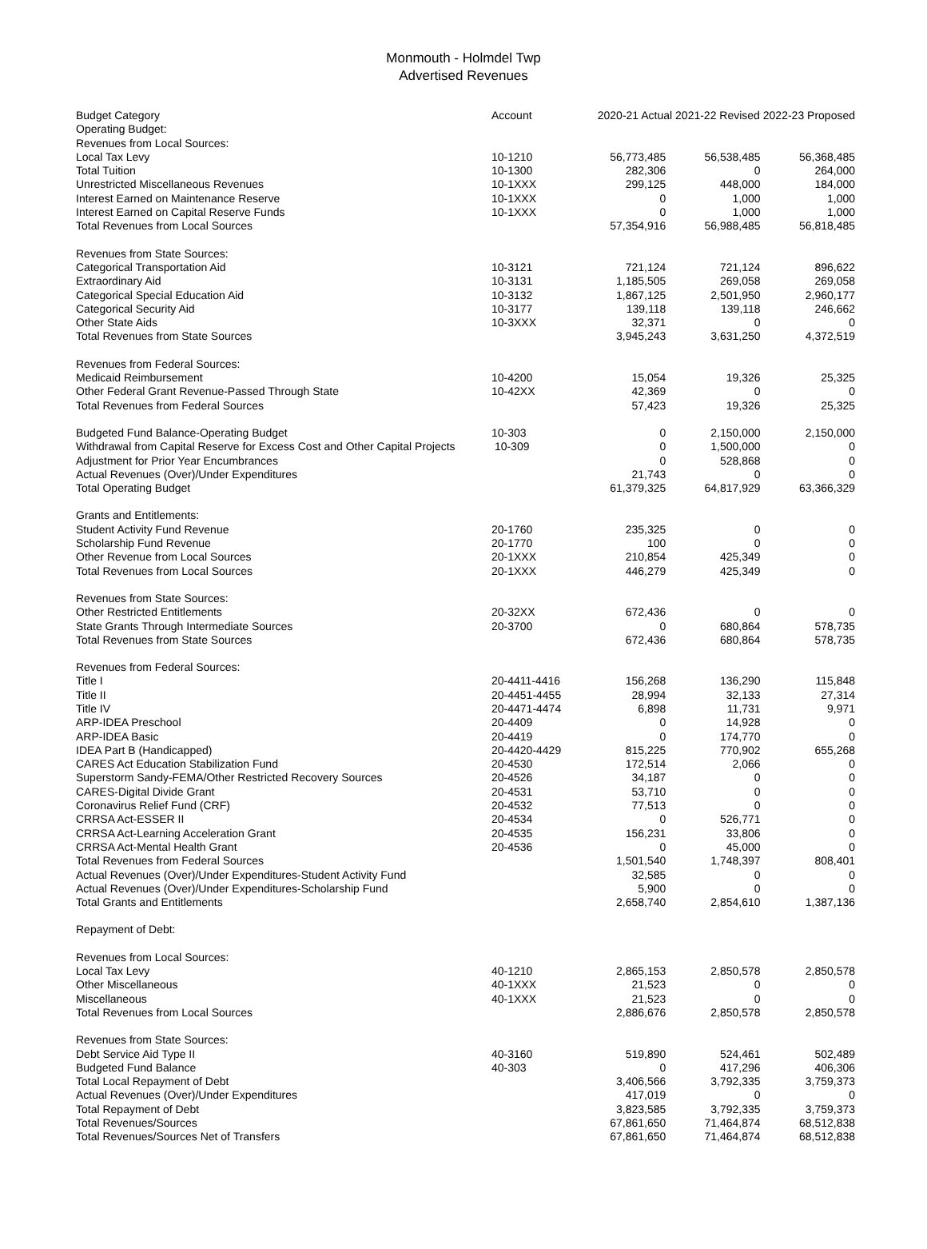Monmouth - Holmdel Twp
Advertised Revenues
| Budget Category | Account | 2020-21 Actual 2021-22 Revised 2022-23 Proposed | | |
| --- | --- | --- | --- | --- |
| Operating Budget: | | | | |
| Revenues from Local Sources: | | | | |
| Local Tax Levy | 10-1210 | 56,773,485 | 56,538,485 | 56,368,485 |
| Total Tuition | 10-1300 | 282,306 | 0 | 264,000 |
| Unrestricted Miscellaneous Revenues | 10-1XXX | 299,125 | 448,000 | 184,000 |
| Interest Earned on Maintenance Reserve | 10-1XXX | 0 | 1,000 | 1,000 |
| Interest Earned on Capital Reserve Funds | 10-1XXX | 0 | 1,000 | 1,000 |
| Total Revenues from Local Sources | | 57,354,916 | 56,988,485 | 56,818,485 |
| Revenues from State Sources: | | | | |
| Categorical Transportation Aid | 10-3121 | 721,124 | 721,124 | 896,622 |
| Extraordinary Aid | 10-3131 | 1,185,505 | 269,058 | 269,058 |
| Categorical Special Education Aid | 10-3132 | 1,867,125 | 2,501,950 | 2,960,177 |
| Categorical Security Aid | 10-3177 | 139,118 | 139,118 | 246,662 |
| Other State Aids | 10-3XXX | 32,371 | 0 | 0 |
| Total Revenues from State Sources | | 3,945,243 | 3,631,250 | 4,372,519 |
| Revenues from Federal Sources: | | | | |
| Medicaid Reimbursement | 10-4200 | 15,054 | 19,326 | 25,325 |
| Other Federal Grant Revenue-Passed Through State | 10-42XX | 42,369 | 0 | 0 |
| Total Revenues from Federal Sources | | 57,423 | 19,326 | 25,325 |
| Budgeted Fund Balance-Operating Budget | 10-303 | 0 | 2,150,000 | 2,150,000 |
| Withdrawal from Capital Reserve for Excess Cost and Other Capital Projects | 10-309 | 0 | 1,500,000 | 0 |
| Adjustment for Prior Year Encumbrances | | 0 | 528,868 | 0 |
| Actual Revenues (Over)/Under Expenditures | | 21,743 | 0 | 0 |
| Total Operating Budget | | 61,379,325 | 64,817,929 | 63,366,329 |
| Grants and Entitlements: | | | | |
| Student Activity Fund Revenue | 20-1760 | 235,325 | 0 | 0 |
| Scholarship Fund Revenue | 20-1770 | 100 | 0 | 0 |
| Other Revenue from Local Sources | 20-1XXX | 210,854 | 425,349 | 0 |
| Total Revenues from Local Sources | 20-1XXX | 446,279 | 425,349 | 0 |
| Revenues from State Sources: | | | | |
| Other Restricted Entitlements | 20-32XX | 672,436 | 0 | 0 |
| State Grants Through Intermediate Sources | 20-3700 | 0 | 680,864 | 578,735 |
| Total Revenues from State Sources | | 672,436 | 680,864 | 578,735 |
| Revenues from Federal Sources: | | | | |
| Title I | 20-4411-4416 | 156,268 | 136,290 | 115,848 |
| Title II | 20-4451-4455 | 28,994 | 32,133 | 27,314 |
| Title IV | 20-4471-4474 | 6,898 | 11,731 | 9,971 |
| ARP-IDEA Preschool | 20-4409 | 0 | 14,928 | 0 |
| ARP-IDEA Basic | 20-4419 | 0 | 174,770 | 0 |
| IDEA Part B (Handicapped) | 20-4420-4429 | 815,225 | 770,902 | 655,268 |
| CARES Act Education Stabilization Fund | 20-4530 | 172,514 | 2,066 | 0 |
| Superstorm Sandy-FEMA/Other Restricted Recovery Sources | 20-4526 | 34,187 | 0 | 0 |
| CARES-Digital Divide Grant | 20-4531 | 53,710 | 0 | 0 |
| Coronavirus Relief Fund (CRF) | 20-4532 | 77,513 | 0 | 0 |
| CRRSA Act-ESSER II | 20-4534 | 0 | 526,771 | 0 |
| CRRSA Act-Learning Acceleration Grant | 20-4535 | 156,231 | 33,806 | 0 |
| CRRSA Act-Mental Health Grant | 20-4536 | 0 | 45,000 | 0 |
| Total Revenues from Federal Sources | | 1,501,540 | 1,748,397 | 808,401 |
| Actual Revenues (Over)/Under Expenditures-Student Activity Fund | | 32,585 | 0 | 0 |
| Actual Revenues (Over)/Under Expenditures-Scholarship Fund | | 5,900 | 0 | 0 |
| Total Grants and Entitlements | | 2,658,740 | 2,854,610 | 1,387,136 |
| Repayment of Debt: | | | | |
| Revenues from Local Sources: | | | | |
| Local Tax Levy | 40-1210 | 2,865,153 | 2,850,578 | 2,850,578 |
| Other Miscellaneous | 40-1XXX | 21,523 | 0 | 0 |
| Miscellaneous | 40-1XXX | 21,523 | 0 | 0 |
| Total Revenues from Local Sources | | 2,886,676 | 2,850,578 | 2,850,578 |
| Revenues from State Sources: | | | | |
| Debt Service Aid Type II | 40-3160 | 519,890 | 524,461 | 502,489 |
| Budgeted Fund Balance | 40-303 | 0 | 417,296 | 406,306 |
| Total Local Repayment of Debt | | 3,406,566 | 3,792,335 | 3,759,373 |
| Actual Revenues (Over)/Under Expenditures | | 417,019 | 0 | 0 |
| Total Repayment of Debt | | 3,823,585 | 3,792,335 | 3,759,373 |
| Total Revenues/Sources | | 67,861,650 | 71,464,874 | 68,512,838 |
| Total Revenues/Sources Net of Transfers | | 67,861,650 | 71,464,874 | 68,512,838 |